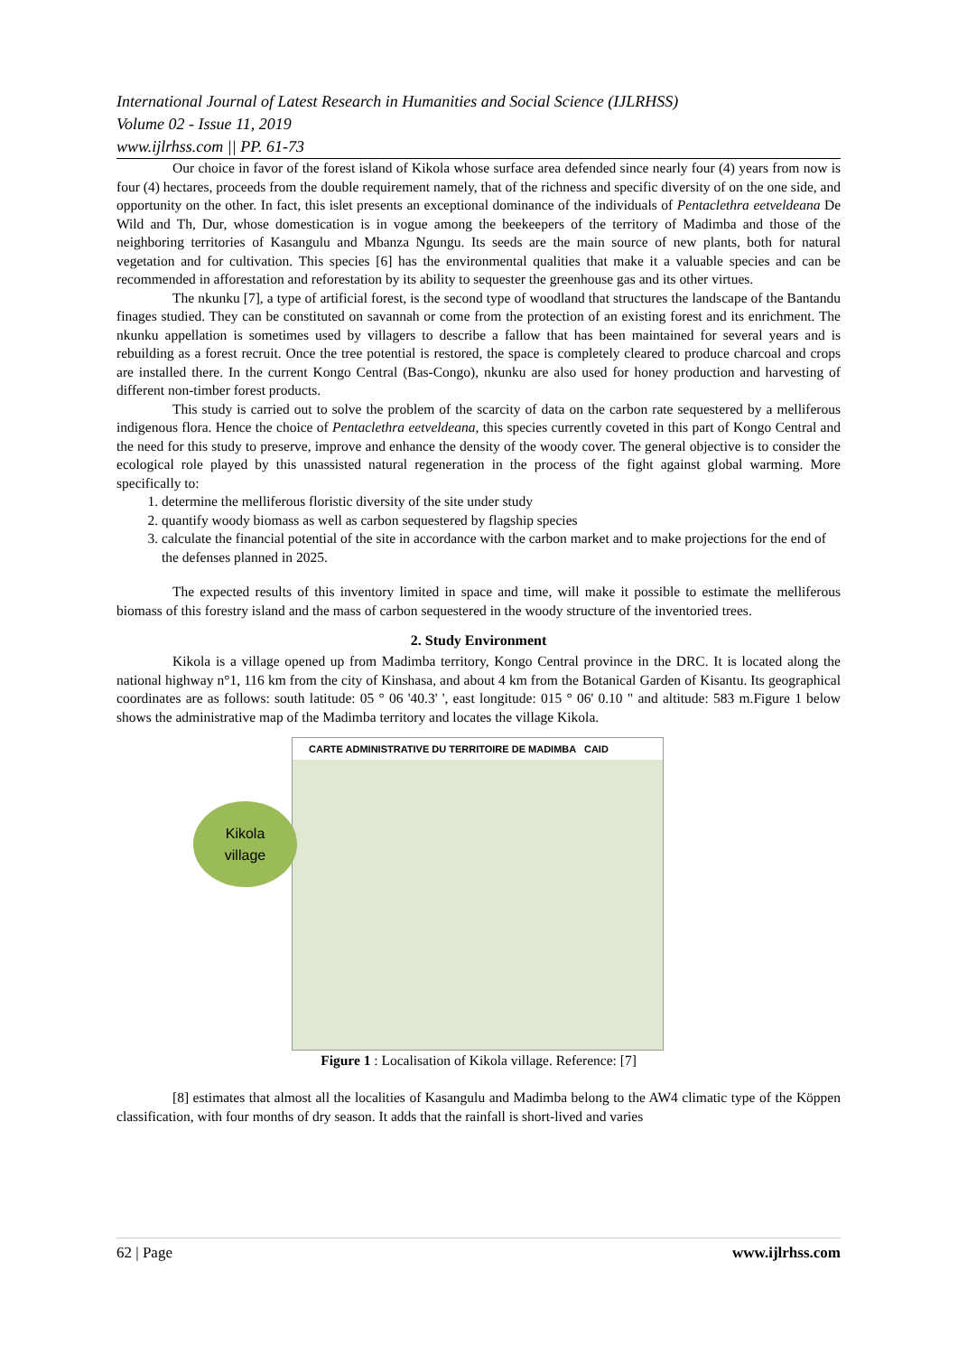International Journal of Latest Research in Humanities and Social Science (IJLRHSS)
Volume 02 - Issue 11, 2019
www.ijlrhss.com || PP. 61-73
Our choice in favor of the forest island of Kikola whose surface area defended since nearly four (4) years from now is four (4) hectares, proceeds from the double requirement namely, that of the richness and specific diversity of on the one side, and opportunity on the other. In fact, this islet presents an exceptional dominance of the individuals of Pentaclethra eetveldeana De Wild and Th, Dur, whose domestication is in vogue among the beekeepers of the territory of Madimba and those of the neighboring territories of Kasangulu and Mbanza Ngungu. Its seeds are the main source of new plants, both for natural vegetation and for cultivation. This species [6] has the environmental qualities that make it a valuable species and can be recommended in afforestation and reforestation by its ability to sequester the greenhouse gas and its other virtues.
The nkunku [7], a type of artificial forest, is the second type of woodland that structures the landscape of the Bantandu finages studied. They can be constituted on savannah or come from the protection of an existing forest and its enrichment. The nkunku appellation is sometimes used by villagers to describe a fallow that has been maintained for several years and is rebuilding as a forest recruit. Once the tree potential is restored, the space is completely cleared to produce charcoal and crops are installed there. In the current Kongo Central (Bas-Congo), nkunku are also used for honey production and harvesting of different non-timber forest products.
This study is carried out to solve the problem of the scarcity of data on the carbon rate sequestered by a melliferous indigenous flora. Hence the choice of Pentaclethra eetveldeana, this species currently coveted in this part of Kongo Central and the need for this study to preserve, improve and enhance the density of the woody cover. The general objective is to consider the ecological role played by this unassisted natural regeneration in the process of the fight against global warming. More specifically to:
1. determine the melliferous floristic diversity of the site under study
2. quantify woody biomass as well as carbon sequestered by flagship species
3. calculate the financial potential of the site in accordance with the carbon market and to make projections for the end of the defenses planned in 2025.
The expected results of this inventory limited in space and time, will make it possible to estimate the melliferous biomass of this forestry island and the mass of carbon sequestered in the woody structure of the inventoried trees.
2. Study Environment
Kikola is a village opened up from Madimba territory, Kongo Central province in the DRC. It is located along the national highway n°1, 116 km from the city of Kinshasa, and about 4 km from the Botanical Garden of Kisantu. Its geographical coordinates are as follows: south latitude: 05 ° 06 '40.3' ', east longitude: 015 ° 06' 0.10 " and altitude: 583 m.Figure 1 below shows the administrative map of the Madimba territory and locates the village Kikola.
CARTE ADMINISTRATIVE DU TERRITOIRE DE MADIMBA CAID
Kikola
village
Figure 1 : Localisation of Kikola village. Reference: [7]
[8] estimates that almost all the localities of Kasangulu and Madimba belong to the AW4 climatic type of the Köppen classification, with four months of dry season. It adds that the rainfall is short-lived and varies
62 | Page www.ijlrhss.com